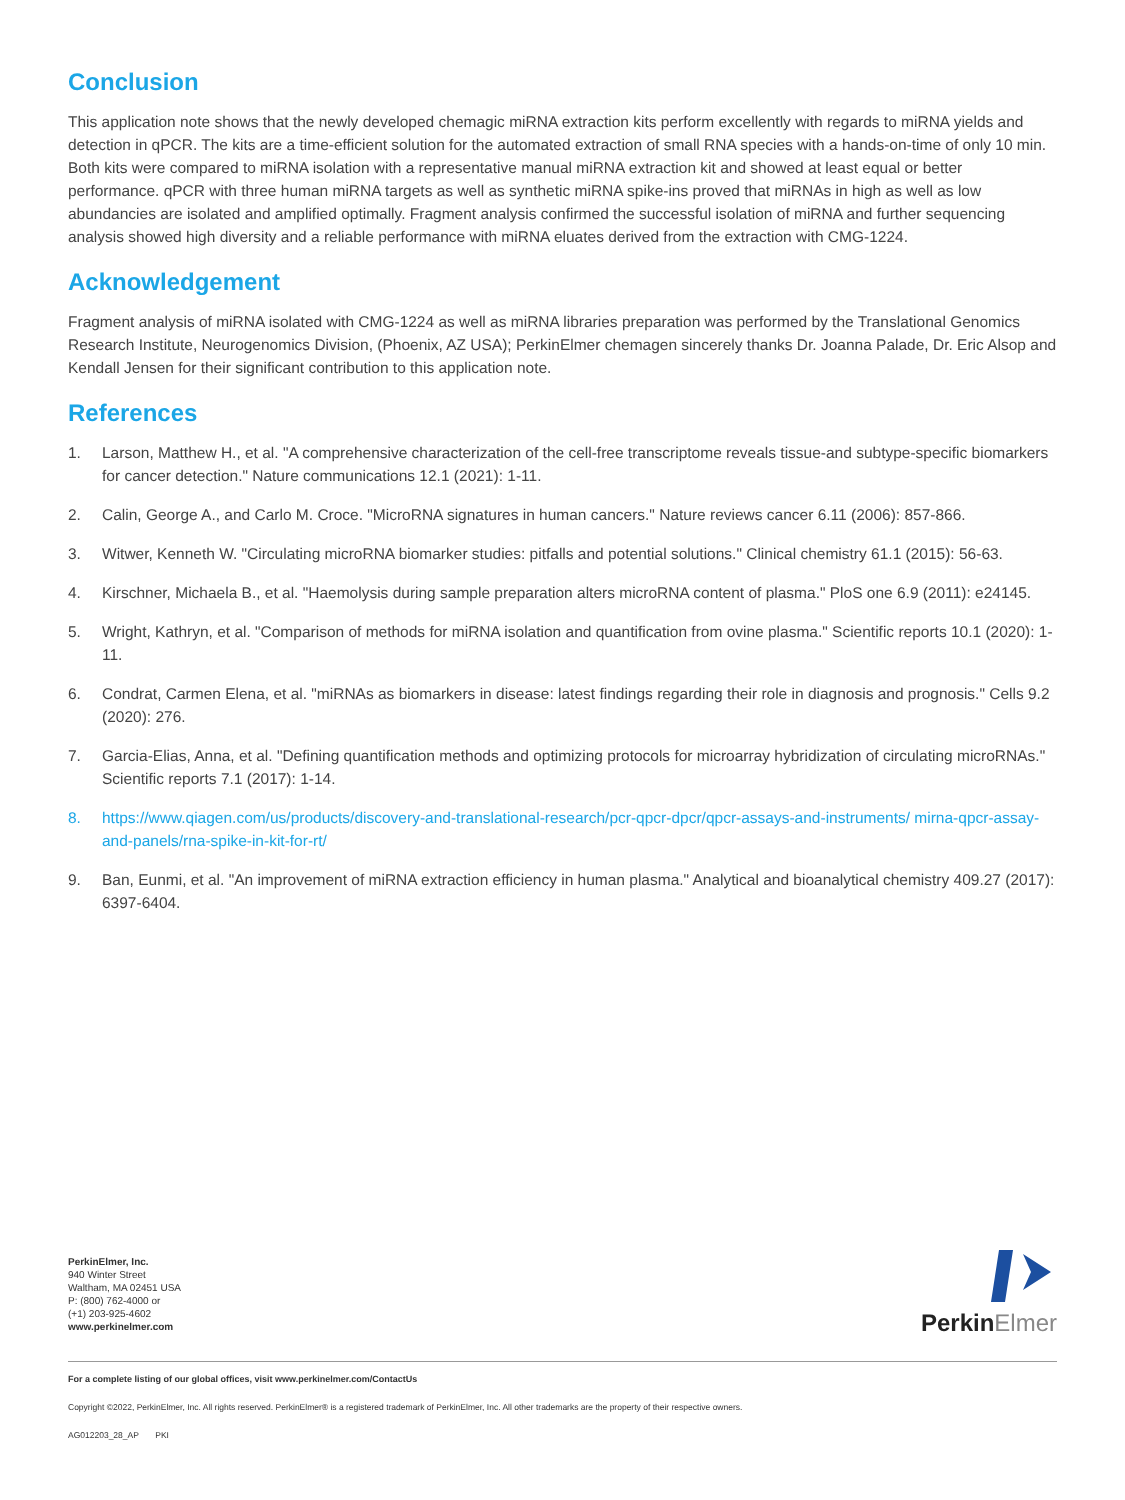Conclusion
This application note shows that the newly developed chemagic miRNA extraction kits perform excellently with regards to miRNA yields and detection in qPCR. The kits are a time-efficient solution for the automated extraction of small RNA species with a hands-on-time of only 10 min. Both kits were compared to miRNA isolation with a representative manual miRNA extraction kit and showed at least equal or better performance. qPCR with three human miRNA targets as well as synthetic miRNA spike-ins proved that miRNAs in high as well as low abundancies are isolated and amplified optimally. Fragment analysis confirmed the successful isolation of miRNA and further sequencing analysis showed high diversity and a reliable performance with miRNA eluates derived from the extraction with CMG-1224.
Acknowledgement
Fragment analysis of miRNA isolated with CMG-1224 as well as miRNA libraries preparation was performed by the Translational Genomics Research Institute, Neurogenomics Division, (Phoenix, AZ USA); PerkinElmer chemagen sincerely thanks Dr. Joanna Palade, Dr. Eric Alsop and Kendall Jensen for their significant contribution to this application note.
References
1. Larson, Matthew H., et al. "A comprehensive characterization of the cell-free transcriptome reveals tissue-and subtype-specific biomarkers for cancer detection." Nature communications 12.1 (2021): 1-11.
2. Calin, George A., and Carlo M. Croce. "MicroRNA signatures in human cancers." Nature reviews cancer 6.11 (2006): 857-866.
3. Witwer, Kenneth W. "Circulating microRNA biomarker studies: pitfalls and potential solutions." Clinical chemistry 61.1 (2015): 56-63.
4. Kirschner, Michaela B., et al. "Haemolysis during sample preparation alters microRNA content of plasma." PloS one 6.9 (2011): e24145.
5. Wright, Kathryn, et al. "Comparison of methods for miRNA isolation and quantification from ovine plasma." Scientific reports 10.1 (2020): 1-11.
6. Condrat, Carmen Elena, et al. "miRNAs as biomarkers in disease: latest findings regarding their role in diagnosis and prognosis." Cells 9.2 (2020): 276.
7. Garcia-Elias, Anna, et al. "Defining quantification methods and optimizing protocols for microarray hybridization of circulating microRNAs." Scientific reports 7.1 (2017): 1-14.
8. https://www.qiagen.com/us/products/discovery-and-translational-research/pcr-qpcr-dpcr/qpcr-assays-and-instruments/ mirna-qpcr-assay-and-panels/rna-spike-in-kit-for-rt/
9. Ban, Eunmi, et al. "An improvement of miRNA extraction efficiency in human plasma." Analytical and bioanalytical chemistry 409.27 (2017): 6397-6404.
PerkinElmer, Inc.
940 Winter Street
Waltham, MA 02451 USA
P: (800) 762-4000 or
(+1) 203-925-4602
www.perkinelmer.com
PerkinElmer
For a complete listing of our global offices, visit www.perkinelmer.com/ContactUs
Copyright ©2022, PerkinElmer, Inc. All rights reserved. PerkinElmer® is a registered trademark of PerkinElmer, Inc. All other trademarks are the property of their respective owners.
AG012203_28_AP PKI